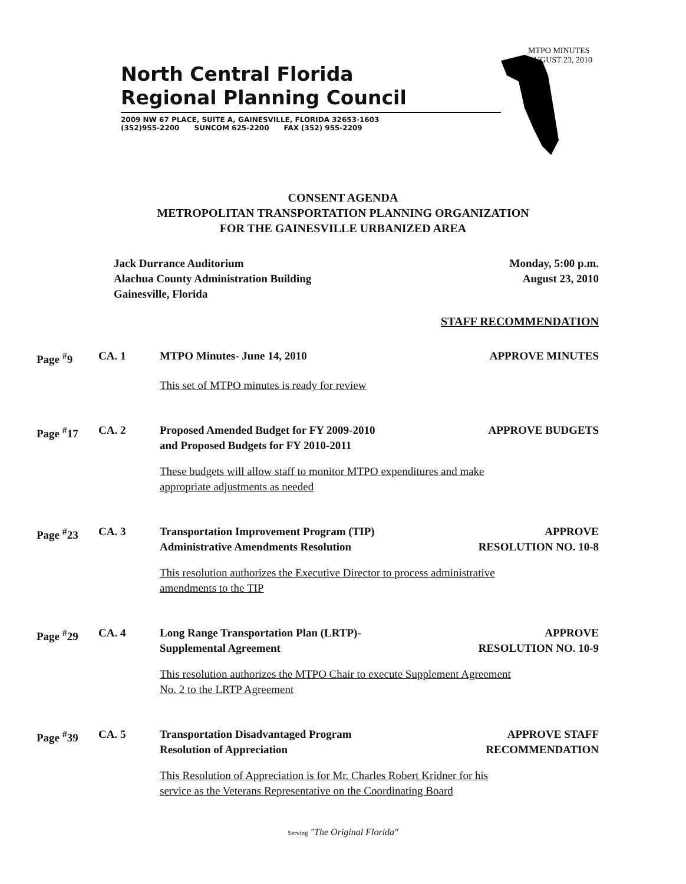MTPO MINUTES
AUGUST 23, 2010
North Central Florida
Regional Planning Council
2009 NW 67 PLACE, SUITE A, GAINESVILLE, FLORIDA 32653-1603
(352)955-2200 SUNCOM 625-2200 FAX (352) 955-2209
CONSENT AGENDA
METROPOLITAN TRANSPORTATION PLANNING ORGANIZATION
FOR THE GAINESVILLE URBANIZED AREA
Jack Durrance Auditorium
Alachua County Administration Building
Gainesville, Florida
Monday, 5:00 p.m.
August 23, 2010
STAFF RECOMMENDATION
Page <sup>#</sup>9 CA. 1 MTPO Minutes- June 14, 2010
APPROVE MINUTES
This set of MTPO minutes is ready for review
Page <sup>#</sup>17 CA. 2 Proposed Amended Budget for FY 2009-2010
and Proposed Budgets for FY 2010-2011
APPROVE BUDGETS
These budgets will allow staff to monitor MTPO expenditures and make
appropriate adjustments as needed
Page <sup>#</sup>23 CA. 3 Transportation Improvement Program (TIP)
Administrative Amendments Resolution
APPROVE
RESOLUTION NO. 10-8
This resolution authorizes the Executive Director to process administrative
amendments to the TIP
Page <sup>#</sup>29 CA. 4 Long Range Transportation Plan (LRTP)-
Supplemental Agreement
APPROVE
RESOLUTION NO. 10-9
This resolution authorizes the MTPO Chair to execute Supplement Agreement
No. 2 to the LRTP Agreement
Page <sup>#</sup>39 CA. 5 Transportation Disadvantaged Program
Resolution of Appreciation
APPROVE STAFF
RECOMMENDATION
This Resolution of Appreciation is for Mr. Charles Robert Kridner for his
service as the Veterans Representative on the Coordinating Board
Serving "The Original Florida"